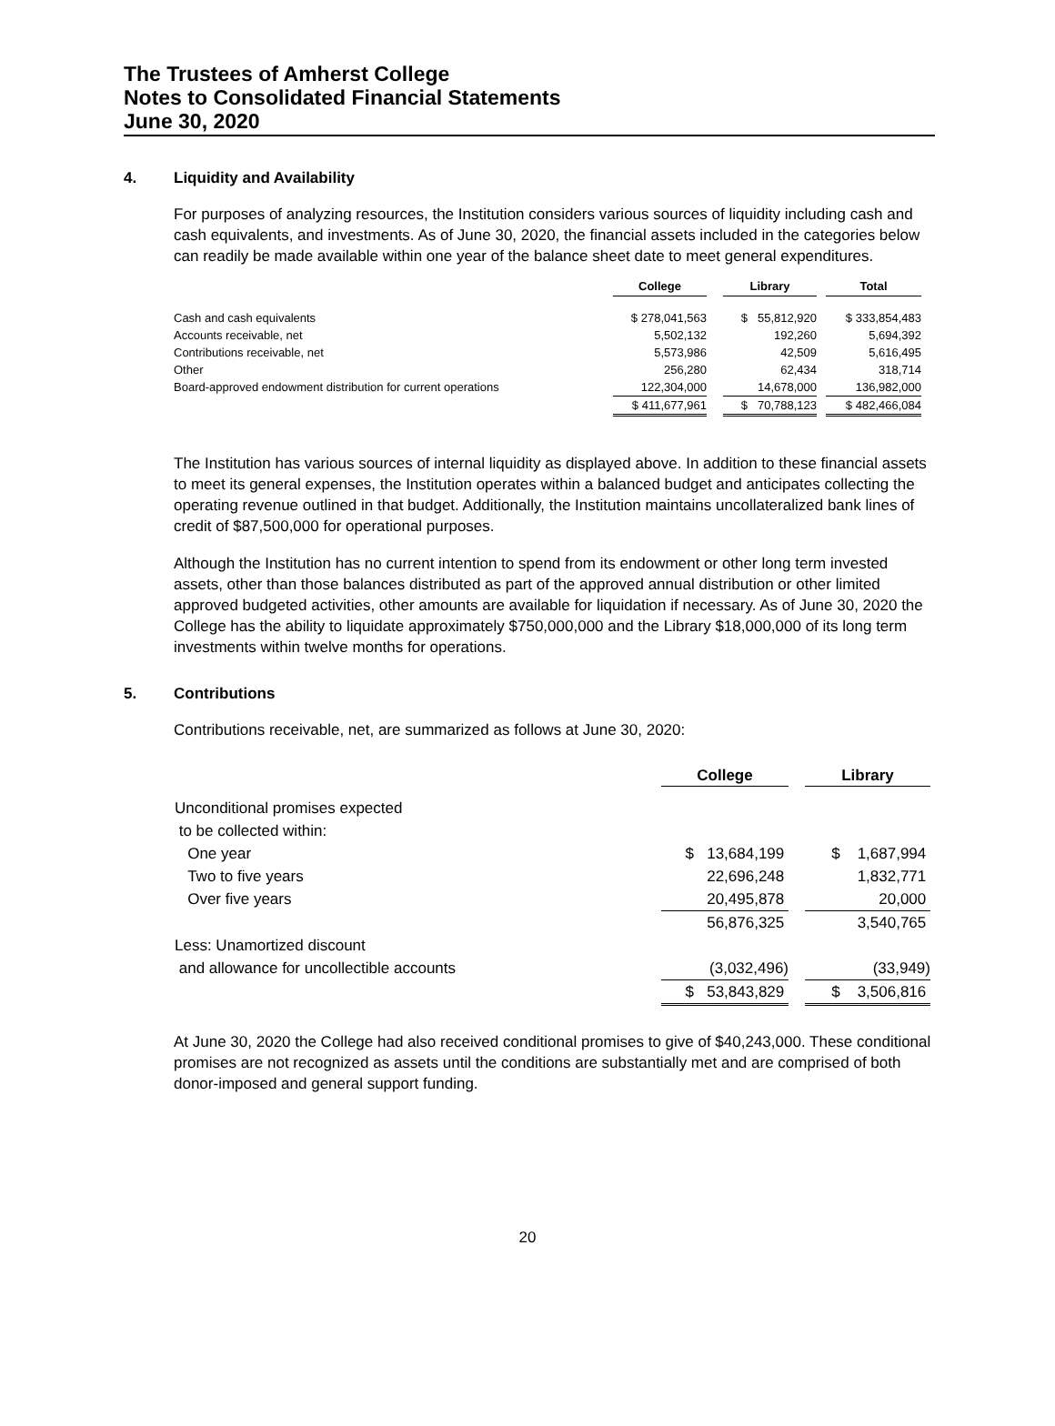The Trustees of Amherst College
Notes to Consolidated Financial Statements
June 30, 2020
4. Liquidity and Availability
For purposes of analyzing resources, the Institution considers various sources of liquidity including cash and cash equivalents, and investments. As of June 30, 2020, the financial assets included in the categories below can readily be made available within one year of the balance sheet date to meet general expenditures.
| | College | | Library | | Total |
| --- | --- | --- | --- | --- | --- |
| Cash and cash equivalents | $ 278,041,563 | | $ 55,812,920 | | $ 333,854,483 |
| Accounts receivable, net | 5,502,132 | | 192,260 | | 5,694,392 |
| Contributions receivable, net | 5,573,986 | | 42,509 | | 5,616,495 |
| Other | 256,280 | | 62,434 | | 318,714 |
| Board-approved endowment distribution for current operations | 122,304,000 | | 14,678,000 | | 136,982,000 |
| | $ 411,677,961 | | $ 70,788,123 | | $ 482,466,084 |
The Institution has various sources of internal liquidity as displayed above. In addition to these financial assets to meet its general expenses, the Institution operates within a balanced budget and anticipates collecting the operating revenue outlined in that budget. Additionally, the Institution maintains uncollateralized bank lines of credit of $87,500,000 for operational purposes.
Although the Institution has no current intention to spend from its endowment or other long term invested assets, other than those balances distributed as part of the approved annual distribution or other limited approved budgeted activities, other amounts are available for liquidation if necessary. As of June 30, 2020 the College has the ability to liquidate approximately $750,000,000 and the Library $18,000,000 of its long term investments within twelve months for operations.
5. Contributions
Contributions receivable, net, are summarized as follows at June 30, 2020:
| | College | | Library |
| --- | --- | --- | --- |
| Unconditional promises expected | | | |
| to be collected within: | | | |
| One year | $ 13,684,199 | | $ 1,687,994 |
| Two to five years | 22,696,248 | | 1,832,771 |
| Over five years | 20,495,878 | | 20,000 |
| | 56,876,325 | | 3,540,765 |
| Less: Unamortized discount | | | |
| and allowance for uncollectible accounts | (3,032,496) | | (33,949) |
| | $ 53,843,829 | | $ 3,506,816 |
At June 30, 2020 the College had also received conditional promises to give of $40,243,000. These conditional promises are not recognized as assets until the conditions are substantially met and are comprised of both donor-imposed and general support funding.
20